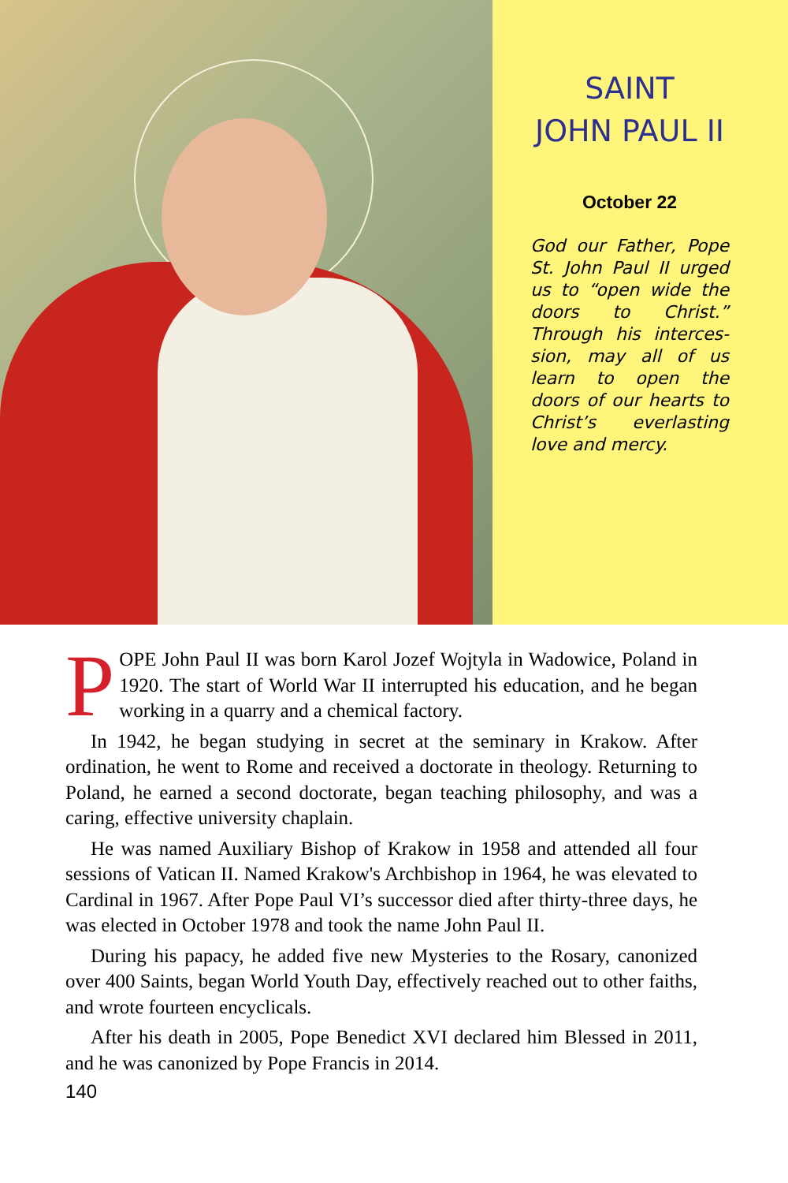SAINT
JOHN PAUL II
October 22
God our Father, Pope St. John Paul II urged us to “open wide the doors to Christ.” Through his interces­sion, may all of us learn to open the doors of our hearts to Christ’s everlasting love and mercy.
POPE John Paul II was born Karol Jozef Wojtyla in Wadowice, Poland in 1920. The start of World War II interrupted his education, and he began working in a quarry and a chemical factory.
In 1942, he began studying in secret at the seminary in Krakow. After ordination, he went to Rome and received a doctorate in theology. Returning to Poland, he earned a second doctorate, began teaching phi­losophy, and was a caring, effective university chaplain.
He was named Auxiliary Bishop of Krakow in 1958 and attended all four sessions of Vatican II. Named Krakow's Archbishop in 1964, he was elevated to Cardinal in 1967. After Pope Paul VI’s successor died after thirty-three days, he was elected in October 1978 and took the name John Paul II.
During his papacy, he added five new Mysteries to the Rosary, can­onized over 400 Saints, began World Youth Day, effectively reached out to other faiths, and wrote fourteen encyclicals.
After his death in 2005, Pope Benedict XVI declared him Blessed in 2011, and he was canonized by Pope Francis in 2014.
140